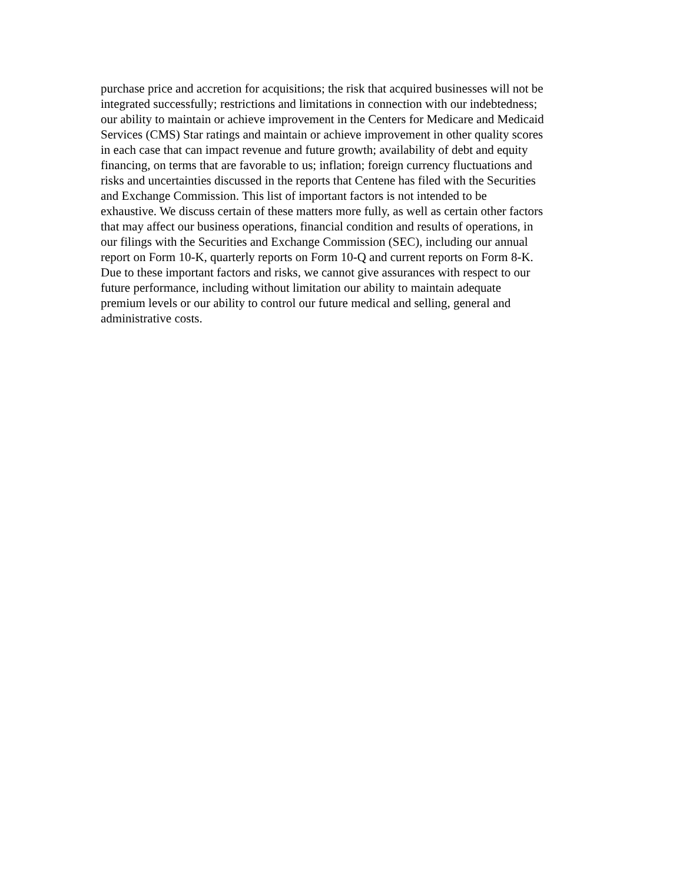purchase price and accretion for acquisitions; the risk that acquired businesses will not be
integrated successfully; restrictions and limitations in connection with our indebtedness;
our ability to maintain or achieve improvement in the Centers for Medicare and Medicaid
Services (CMS) Star ratings and maintain or achieve improvement in other quality scores
in each case that can impact revenue and future growth; availability of debt and equity
financing, on terms that are favorable to us; inflation; foreign currency fluctuations and
risks and uncertainties discussed in the reports that Centene has filed with the Securities
and Exchange Commission. This list of important factors is not intended to be
exhaustive. We discuss certain of these matters more fully, as well as certain other factors
that may affect our business operations, financial condition and results of operations, in
our filings with the Securities and Exchange Commission (SEC), including our annual
report on Form 10-K, quarterly reports on Form 10-Q and current reports on Form 8-K.
Due to these important factors and risks, we cannot give assurances with respect to our
future performance, including without limitation our ability to maintain adequate
premium levels or our ability to control our future medical and selling, general and
administrative costs.